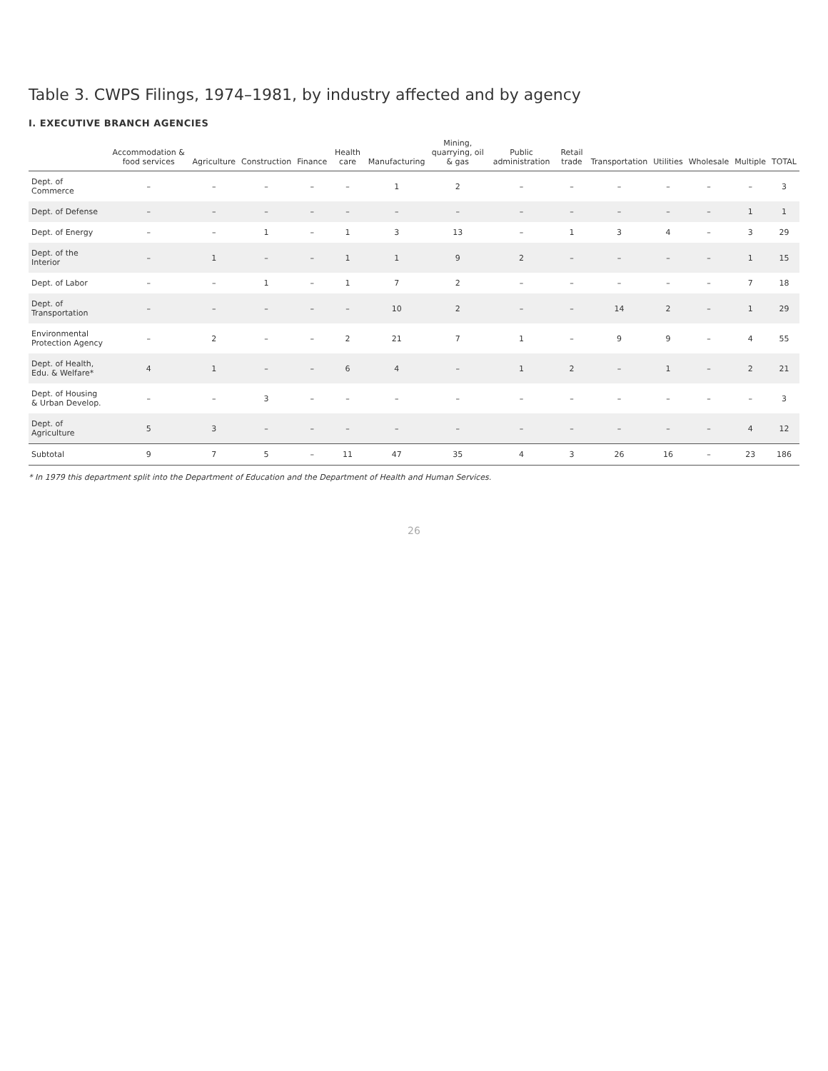Table 3. CWPS Filings, 1974–1981, by industry affected and by agency
I. EXECUTIVE BRANCH AGENCIES
| | Accommodation & food services | Agriculture | Construction | Finance | Health care | Manufacturing | Mining, quarrying, oil & gas | Public administration | Retail trade | Transportation | Utilities | Wholesale | Multiple | TOTAL |
| --- | --- | --- | --- | --- | --- | --- | --- | --- | --- | --- | --- | --- | --- | --- |
| Dept. of Commerce | – | – | – | – | – | 1 | 2 | – | – | – | – | – | – | 3 |
| Dept. of Defense | – | – | – | – | – | – | – | – | – | – | – | – | 1 | 1 |
| Dept. of Energy | – | – | 1 | – | 1 | 3 | 13 | – | 1 | 3 | 4 | – | 3 | 29 |
| Dept. of the Interior | – | 1 | – | – | 1 | 1 | 9 | 2 | – | – | – | – | 1 | 15 |
| Dept. of Labor | – | – | 1 | – | 1 | 7 | 2 | – | – | – | – | – | 7 | 18 |
| Dept. of Transportation | – | – | – | – | – | 10 | 2 | – | – | 14 | 2 | – | 1 | 29 |
| Environmental Protection Agency | – | 2 | – | – | 2 | 21 | 7 | 1 | – | 9 | 9 | – | 4 | 55 |
| Dept. of Health, Edu. & Welfare* | 4 | 1 | – | – | 6 | 4 | – | 1 | 2 | – | 1 | – | 2 | 21 |
| Dept. of Housing & Urban Develop. | – | – | 3 | – | – | – | – | – | – | – | – | – | – | 3 |
| Dept. of Agriculture | 5 | 3 | – | – | – | – | – | – | – | – | – | – | 4 | 12 |
| Subtotal | 9 | 7 | 5 | – | 11 | 47 | 35 | 4 | 3 | 26 | 16 | – | 23 | 186 |
* In 1979 this department split into the Department of Education and the Department of Health and Human Services.
26